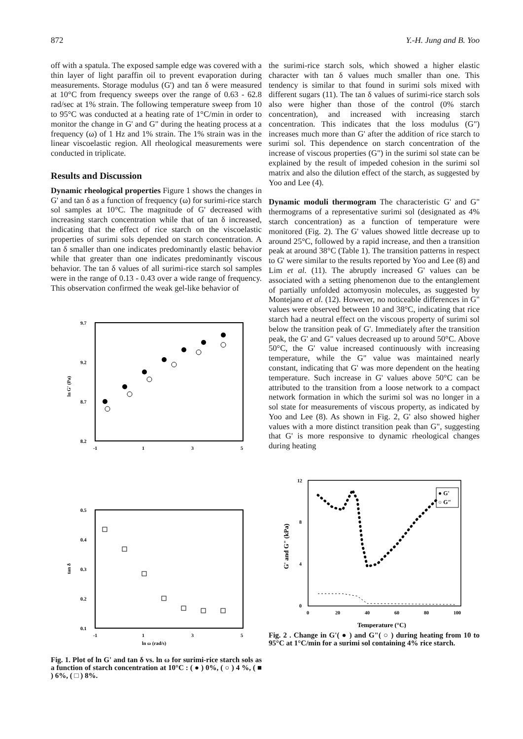872 Y.-H. Jung and B. Yoo
off with a spatula. The exposed sample edge was covered with a thin layer of light paraffin oil to prevent evaporation during measurements. Storage modulus (G') and tan δ were measured at 10°C from frequency sweeps over the range of 0.63 - 62.8 rad/sec at 1% strain. The following temperature sweep from 10 to 95°C was conducted at a heating rate of 1°C/min in order to monitor the change in G' and G" during the heating process at a frequency (ω) of 1 Hz and 1% strain. The 1% strain was in the linear viscoelastic region. All rheological measurements were conducted in triplicate.
Results and Discussion
Dynamic rheological properties Figure 1 shows the changes in G' and tan δ as a function of frequency (ω) for surimi-rice starch sol samples at 10°C. The magnitude of G' decreased with increasing starch concentration while that of tan δ increased, indicating that the effect of rice starch on the viscoelastic properties of surimi sols depended on starch concentration. A tan δ smaller than one indicates predominantly elastic behavior while that greater than one indicates predominantly viscous behavior. The tan δ values of all surimi-rice starch sol samples were in the range of 0.13 - 0.43 over a wide range of frequency. This observation confirmed the weak gel-like behavior of
9.7
9.2
8.7
8.2
-1
1
3
5
ln G' (Pa)
0.5
0.4
0.3
0.2
0.1
-1
1
3
5
ln ω (rad/s)
tan δ
Fig. 1. Plot of ln G' and tan δ vs. ln ω for surimi-rice starch sols as a function of starch concentration at 10°C : ( ● ) 0%, ( ○ ) 4 %, ( ■ ) 6%, ( □ ) 8%.
the surimi-rice starch sols, which showed a higher elastic character with tan δ values much smaller than one. This tendency is similar to that found in surimi sols mixed with different sugars (11). The tan δ values of surimi-rice starch sols also were higher than those of the control (0% starch concentration), and increased with increasing starch concentration. This indicates that the loss modulus (G") increases much more than G' after the addition of rice starch to surimi sol. This dependence on starch concentration of the increase of viscous properties (G") in the surimi sol state can be explained by the result of impeded cohesion in the surimi sol matrix and also the dilution effect of the starch, as suggested by Yoo and Lee (4).
Dynamic moduli thermogram The characteristic G' and G" thermograms of a representative surimi sol (designated as 4% starch concentration) as a function of temperature were monitored (Fig. 2). The G' values showed little decrease up to around 25°C, followed by a rapid increase, and then a transition peak at around 38°C (Table 1). The transition patterns in respect to G' were similar to the results reported by Yoo and Lee (8) and Lim et al. (11). The abruptly increased G' values can be associated with a setting phenomenon due to the entanglement of partially unfolded actomyosin molecules, as suggested by Montejano et al. (12). However, no noticeable differences in G" values were observed between 10 and 38°C, indicating that rice starch had a neutral effect on the viscous property of surimi sol below the transition peak of G'. Immediately after the transition peak, the G' and G" values decreased up to around 50°C. Above 50°C, the G' value increased continuously with increasing temperature, while the G" value was maintained nearly constant, indicating that G' was more dependent on the heating temperature. Such increase in G' values above 50°C can be attributed to the transition from a loose network to a compact network formation in which the surimi sol was no longer in a sol state for measurements of viscous property, as indicated by Yoo and Lee (8). As shown in Fig. 2, G' also showed higher values with a more distinct transition peak than G", suggesting that G' is more responsive to dynamic rheological changes during heating
12
8
4
0
0
20
40
60
80
100
Temperature (°C)
G' and G" (kPa)
● G'
○ G"
Fig. 2 . Change in G'( ● ) and G"( ○ ) during heating from 10 to 95°C at 1°C/min for a surimi sol containing 4% rice starch.